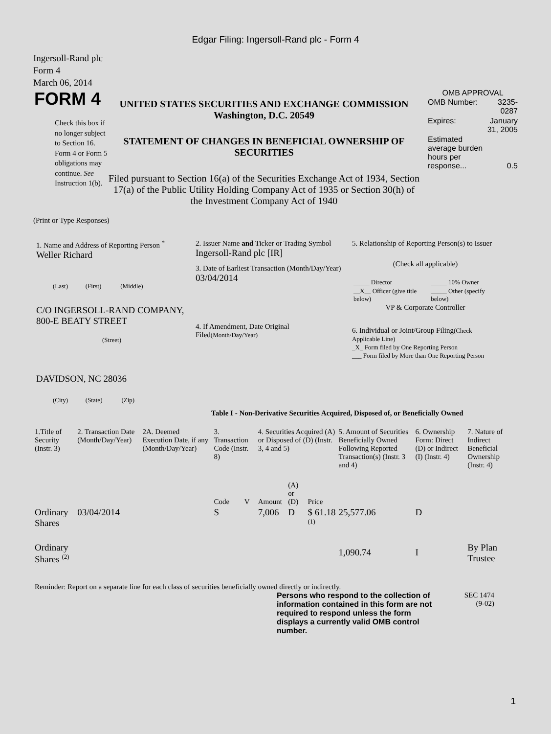Edgar Filing: Ingersoll-Rand plc - Form 4
Ingersoll-Rand plc
Form 4
March 06, 2014
FORM 4
Check this box if no longer subject to Section 16. Form 4 or Form 5 obligations may continue. See Instruction 1(b).
UNITED STATES SECURITIES AND EXCHANGE COMMISSION
Washington, D.C. 20549
STATEMENT OF CHANGES IN BENEFICIAL OWNERSHIP OF SECURITIES
Filed pursuant to Section 16(a) of the Securities Exchange Act of 1934, Section 17(a) of the Public Utility Holding Company Act of 1935 or Section 30(h) of the Investment Company Act of 1940
OMB APPROVAL
| OMB Number: | 3235-0287 |
| Expires: | January 31, 2005 |
| Estimated average burden hours per response... | 0.5 |
(Print or Type Responses)
1. Name and Address of Reporting Person <sup>*</sup>
Weller Richard
(Last) (First) (Middle)
C/O INGERSOLL-RAND COMPANY, 800-E BEATY STREET
(Street)
DAVIDSON, NC 28036
(City) (State) (Zip)
2. Issuer Name and Ticker or Trading Symbol
Ingersoll-Rand plc [IR]
3. Date of Earliest Transaction (Month/Day/Year)
03/04/2014
4. If Amendment, Date Original Filed(Month/Day/Year)
5. Relationship of Reporting Person(s) to Issuer
(Check all applicable)
| _____ Director | _____ 10% Owner |
| __X__ Officer (give title below) | _____ Other (specify below) |
VP & Corporate Controller
6. Individual or Joint/Group Filing(Check Applicable Line)
_X_ Form filed by One Reporting Person
___ Form filed by More than One Reporting Person
Table I - Non-Derivative Securities Acquired, Disposed of, or Beneficially Owned
| 1.Title of Security (Instr. 3) | 2. Transaction Date (Month/Day/Year) | 2A. Deemed Execution Date, if any (Month/Day/Year) | 3. Transaction Code (Instr. 8) | | 4. Securities Acquired (A) or Disposed of (D) (Instr. 3, 4 and 5) | | | 5. Amount of Securities Beneficially Owned Following Reported Transaction(s) (Instr. 3 and 4) | 6. Ownership Form: Direct (D) or Indirect (I) (Instr. 4) | 7. Nature of Indirect Beneficial Ownership (Instr. 4) |
| --- | --- | --- | --- | --- | --- | --- | --- | --- | --- | --- |
| | | | Code | V | Amount | (A) or (D) | Price | | | |
| Ordinary Shares | 03/04/2014 | | S | | 7,006 | D | $ 61.18 <sup>(1)</sup> | 25,577.06 | D | |
| Ordinary Shares <sup>(2)</sup> | | | | | | | | 1,090.74 | I | By Plan Trustee |
Reminder: Report on a separate line for each class of securities beneficially owned directly or indirectly.
Persons who respond to the collection of information contained in this form are not required to respond unless the form displays a currently valid OMB control number.
SEC 1474
(9-02)
1